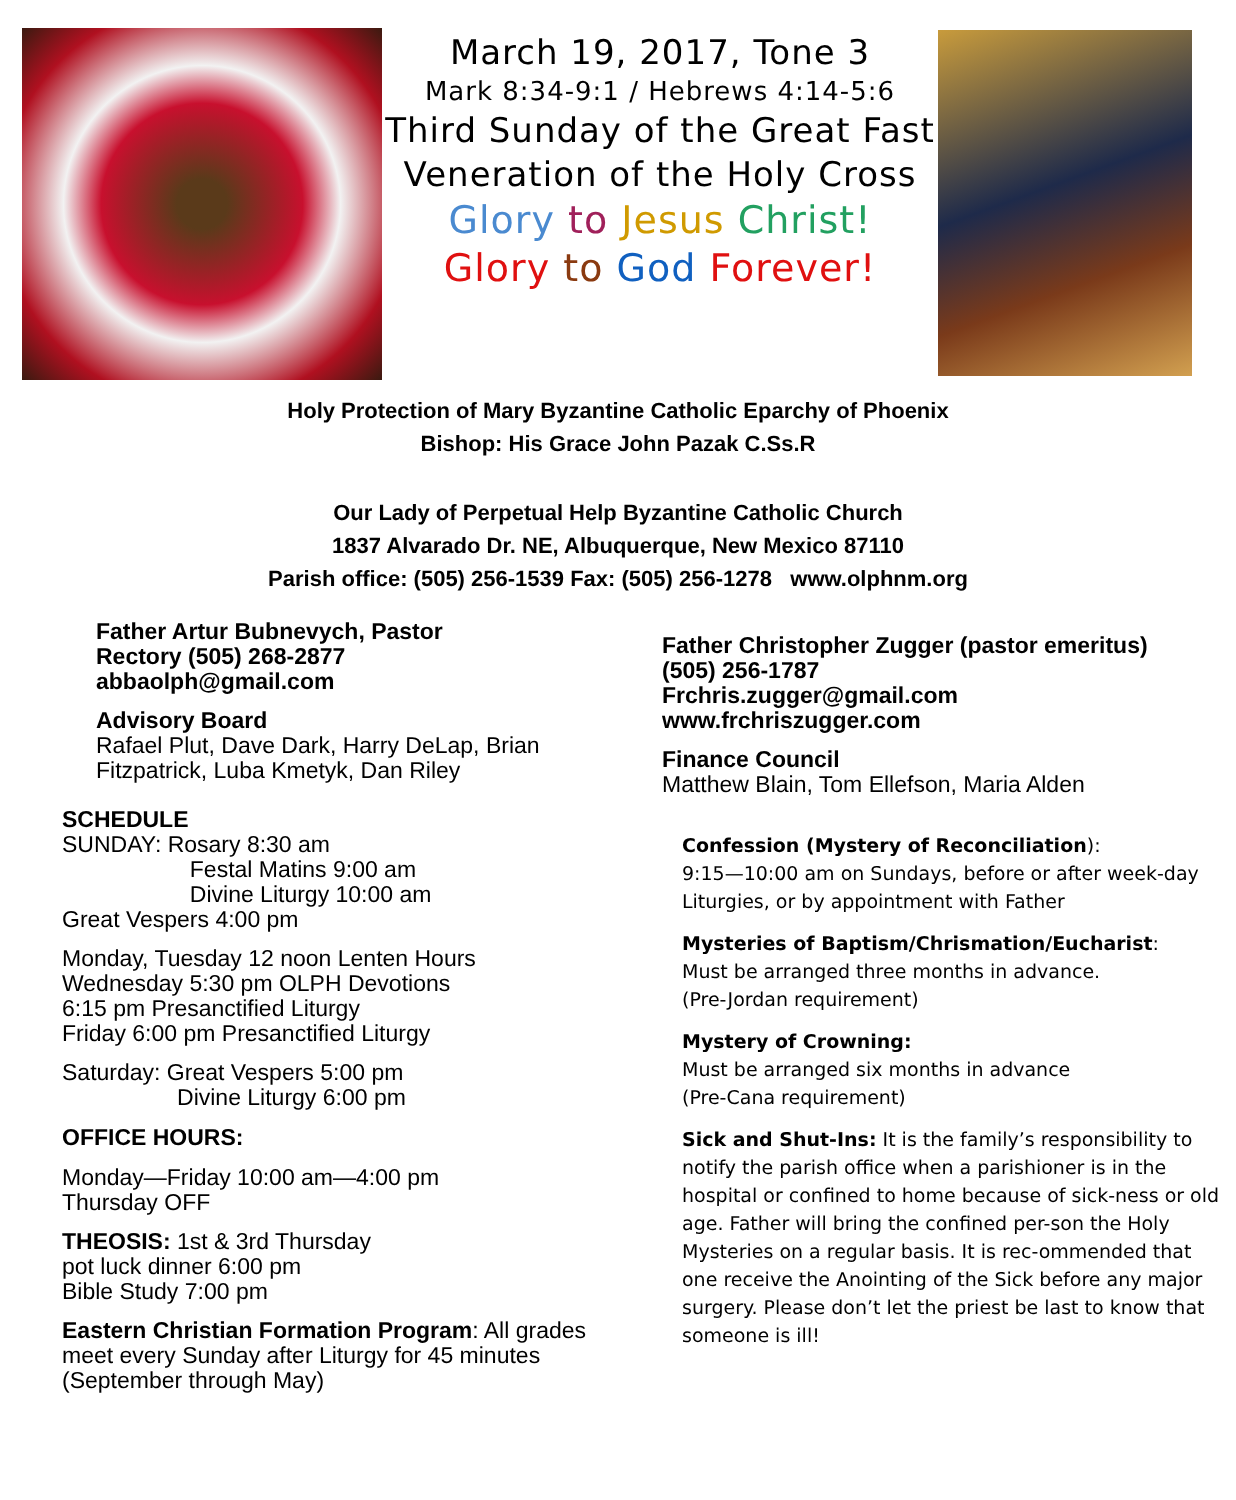March 19, 2017, Tone 3
Mark 8:34-9:1 / Hebrews 4:14-5:6
Third Sunday of the Great Fast
Veneration of the Holy Cross
Glory to Jesus Christ!
Glory to God Forever!
Holy Protection of Mary Byzantine Catholic Eparchy of Phoenix
Bishop: His Grace John Pazak C.Ss.R
Our Lady of Perpetual Help Byzantine Catholic Church
1837 Alvarado Dr. NE, Albuquerque, New Mexico 87110
Parish office: (505) 256-1539 Fax: (505) 256-1278 www.olphnm.org
Father Artur Bubnevych, Pastor
Rectory (505) 268-2877
abbaolph@gmail.com
Advisory Board
Rafael Plut, Dave Dark, Harry DeLap, Brian Fitzpatrick, Luba Kmetyk, Dan Riley
SCHEDULE
SUNDAY: Rosary 8:30 am
Festal Matins 9:00 am
Divine Liturgy 10:00 am
Great Vespers 4:00 pm
Monday, Tuesday 12 noon Lenten Hours
Wednesday 5:30 pm OLPH Devotions
6:15 pm Presanctified Liturgy
Friday 6:00 pm Presanctified Liturgy
Saturday: Great Vespers 5:00 pm
Divine Liturgy 6:00 pm
OFFICE HOURS:
Monday—Friday 10:00 am—4:00 pm
Thursday OFF
THEOSIS: 1st & 3rd Thursday
pot luck dinner 6:00 pm
Bible Study 7:00 pm
Eastern Christian Formation Program: All grades meet every Sunday after Liturgy for 45 minutes (September through May)
Father Christopher Zugger (pastor emeritus)
(505) 256-1787
Frchris.zugger@gmail.com
www.frchriszugger.com
Finance Council
Matthew Blain, Tom Ellefson, Maria Alden
Confession (Mystery of Reconciliation):
9:15—10:00 am on Sundays, before or after week-day Liturgies, or by appointment with Father
Mysteries of Baptism/Chrismation/Eucharist:
Must be arranged three months in advance.
(Pre-Jordan requirement)
Mystery of Crowning:
Must be arranged six months in advance
(Pre-Cana requirement)
Sick and Shut-Ins: It is the family’s responsibility to notify the parish office when a parishioner is in the hospital or confined to home because of sick-ness or old age. Father will bring the confined per-son the Holy Mysteries on a regular basis. It is rec-ommended that one receive the Anointing of the Sick before any major surgery. Please don’t let the priest be last to know that someone is ill!